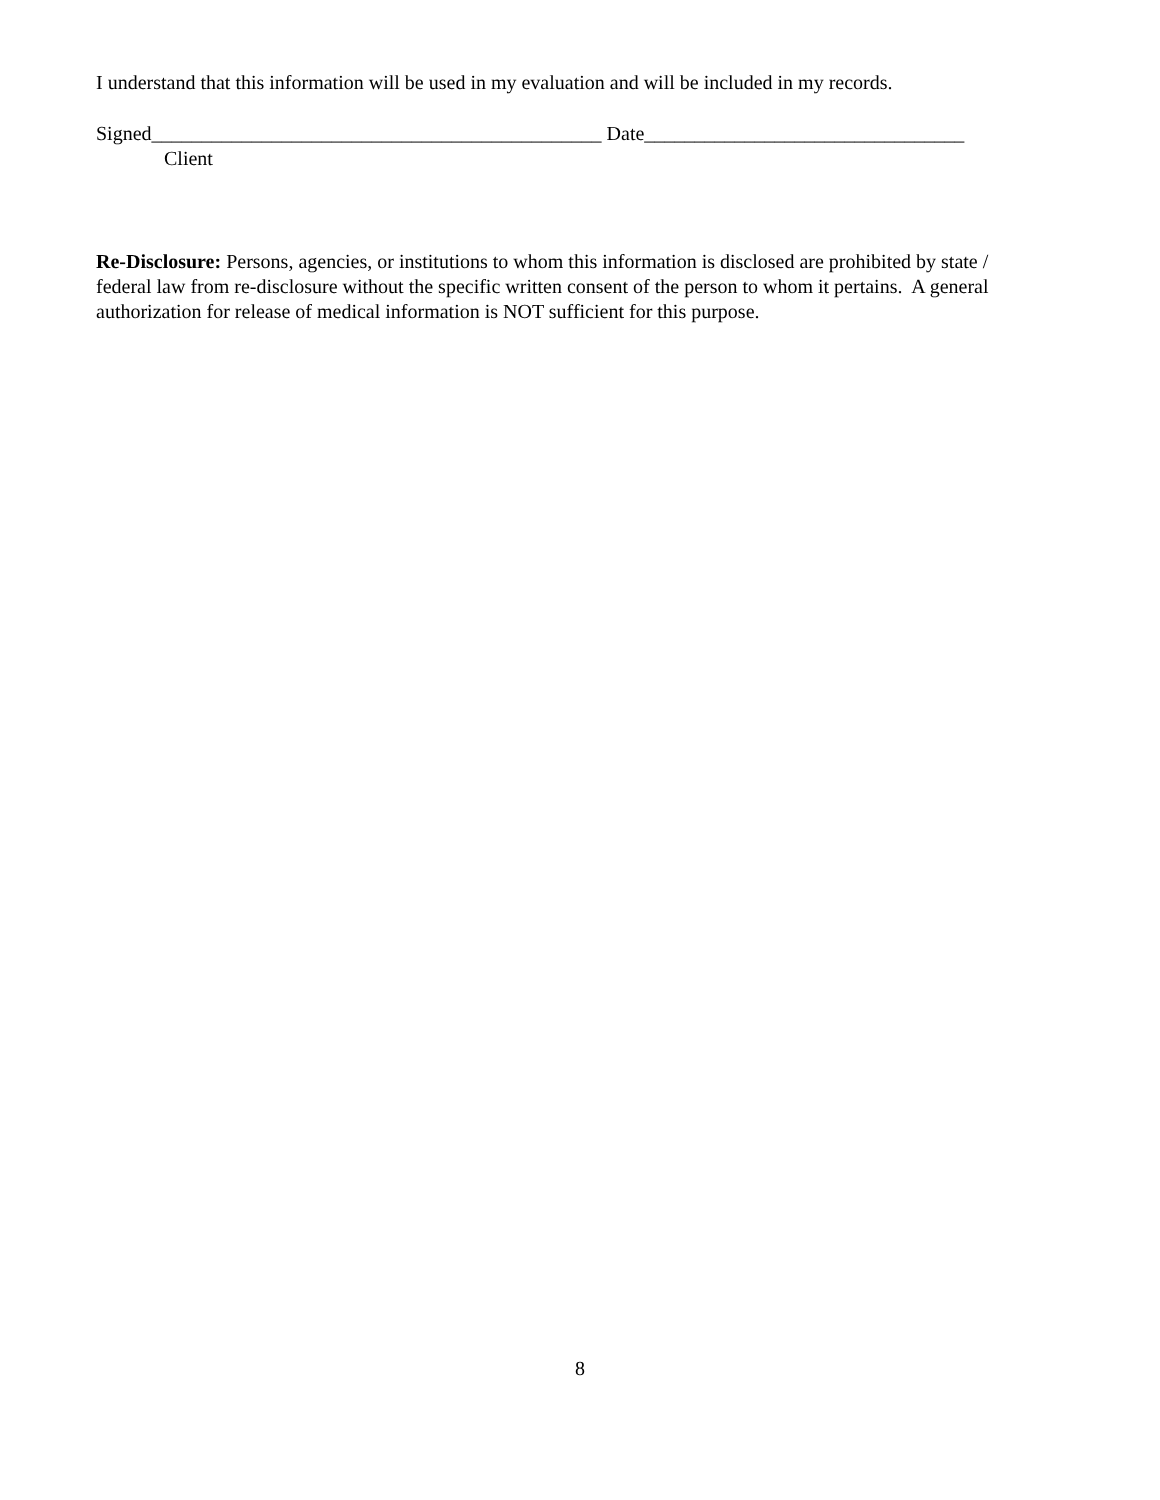I understand that this information will be used in my evaluation and will be included in my records.
Signed_____________________________________________ Date________________________________
Client
Re-Disclosure: Persons, agencies, or institutions to whom this information is disclosed are prohibited by state / federal law from re-disclosure without the specific written consent of the person to whom it pertains. A general authorization for release of medical information is NOT sufficient for this purpose.
8